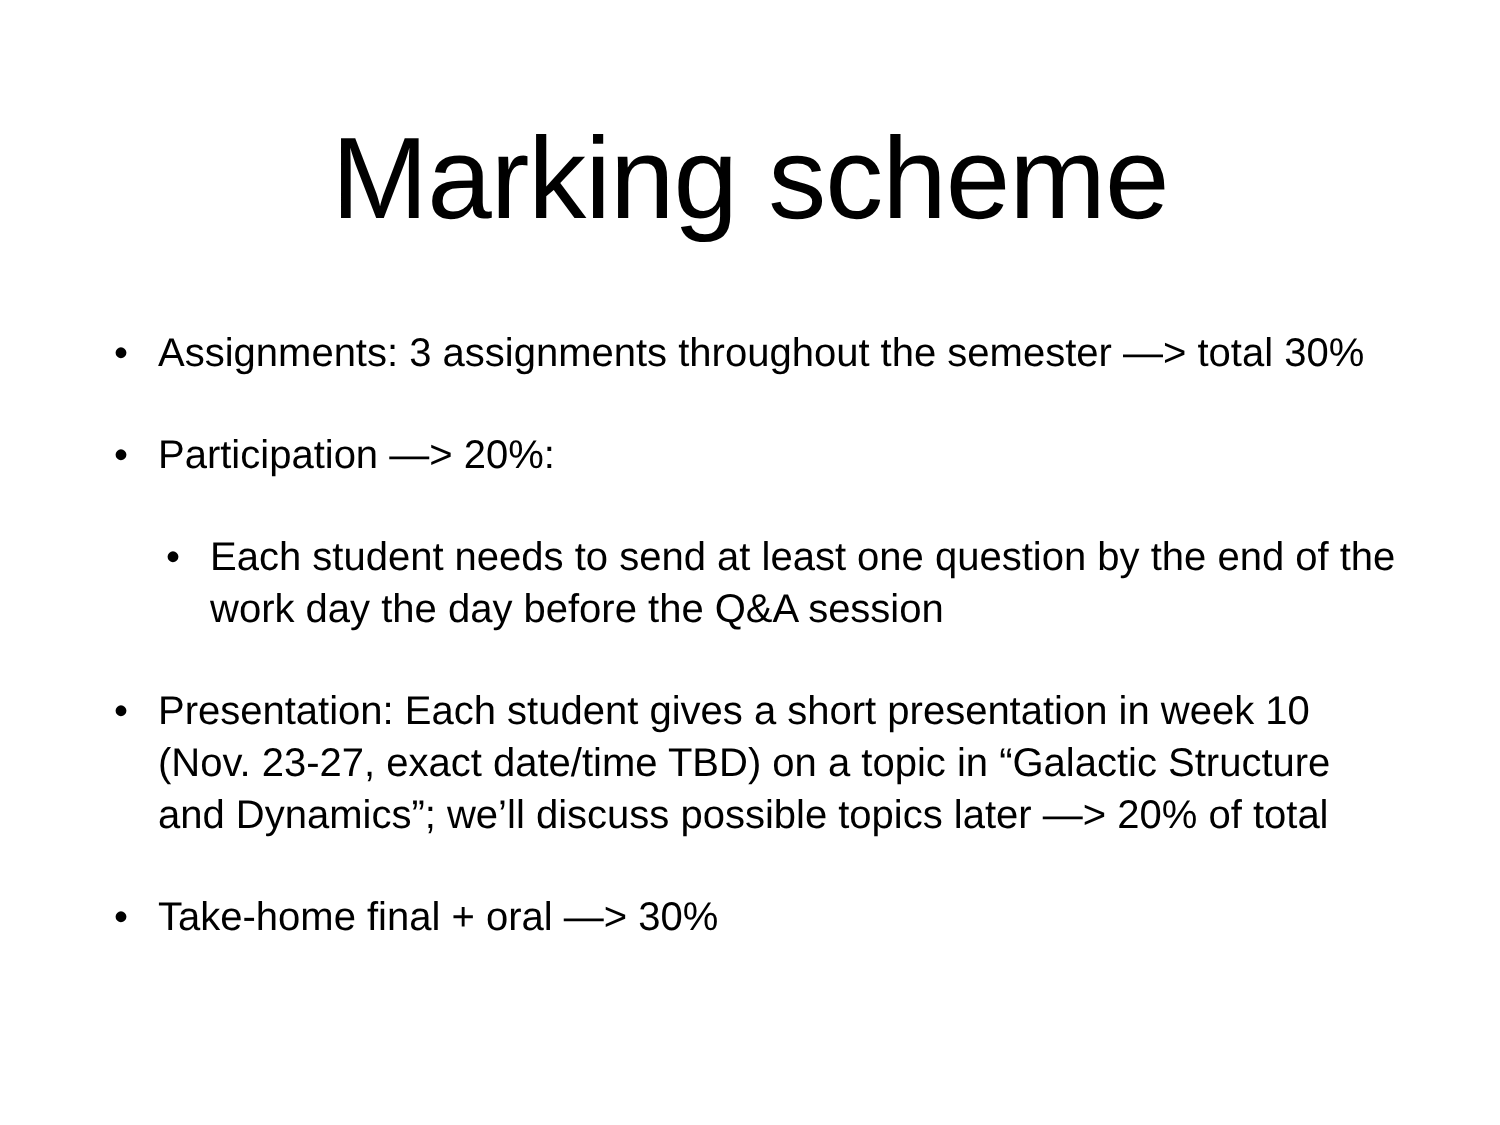Marking scheme
• Assignments: 3 assignments throughout the semester —> total 30%
• Participation —> 20%:
• Each student needs to send at least one question by the end of the work day the day before the Q&A session
• Presentation: Each student gives a short presentation in week 10 (Nov. 23-27, exact date/time TBD) on a topic in “Galactic Structure and Dynamics”; we’ll discuss possible topics later —> 20% of total
• Take-home final + oral —> 30%